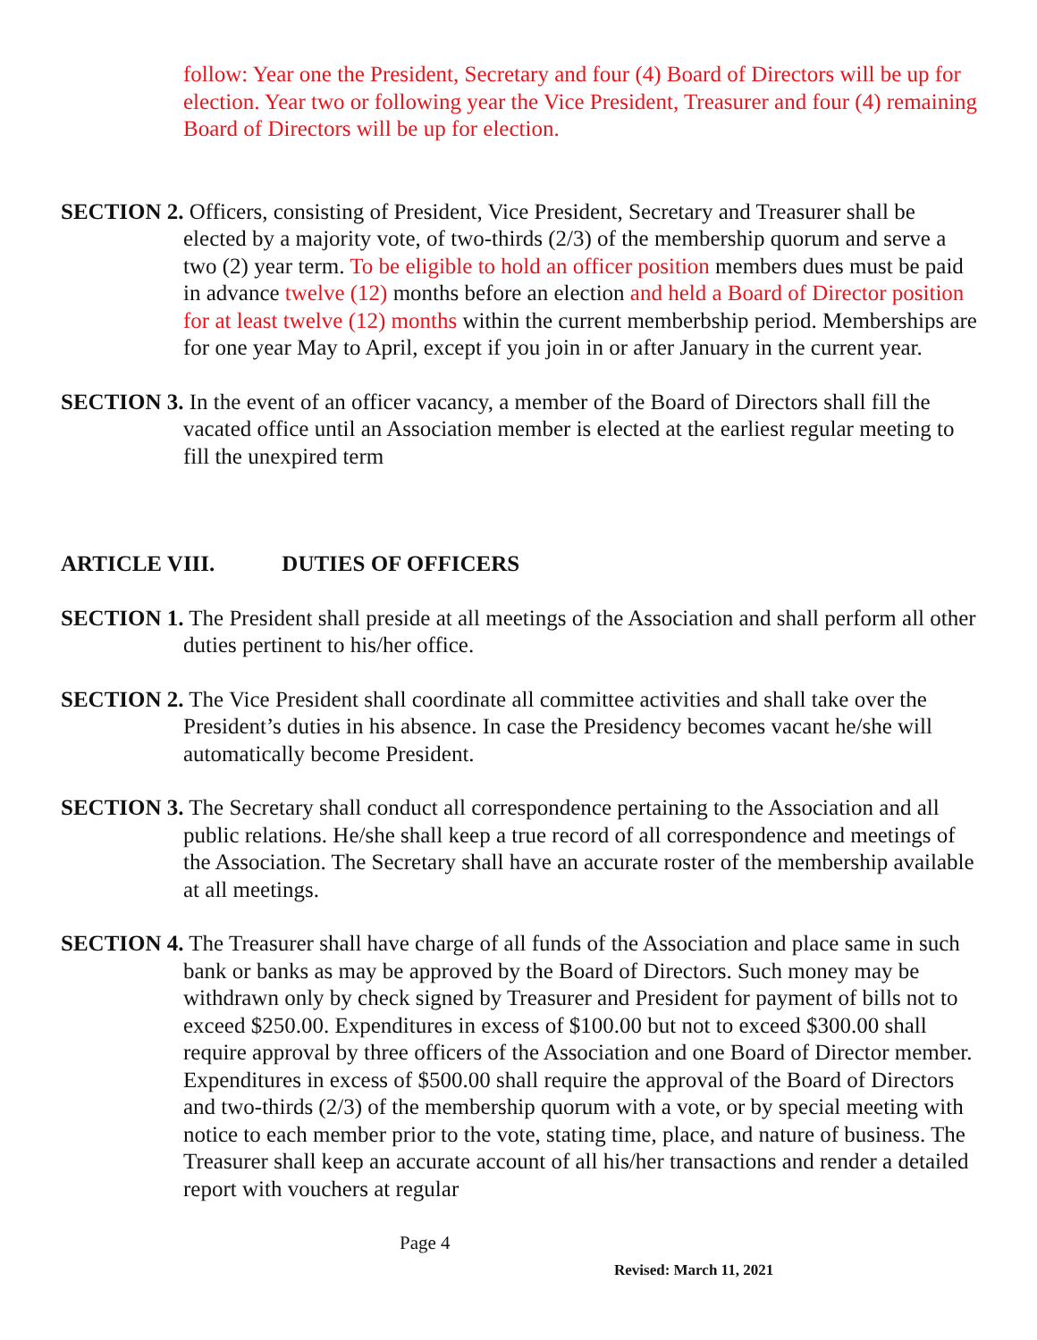follow: Year one the President, Secretary and four (4) Board of Directors will be up for election. Year two or following year the Vice President, Treasurer and four (4) remaining Board of Directors will be up for election.
SECTION 2. Officers, consisting of President, Vice President, Secretary and Treasurer shall be elected by a majority vote, of two-thirds (2/3) of the membership quorum and serve a two (2) year term. To be eligible to hold an officer position members dues must be paid in advance twelve (12) months before an election and held a Board of Director position for at least twelve (12) months within the current memberbship period. Memberships are for one year May to April, except if you join in or after January in the current year.
SECTION 3. In the event of an officer vacancy, a member of the Board of Directors shall fill the vacated office until an Association member is elected at the earliest regular meeting to fill the unexpired term
ARTICLE VIII. DUTIES OF OFFICERS
SECTION 1. The President shall preside at all meetings of the Association and shall perform all other duties pertinent to his/her office.
SECTION 2. The Vice President shall coordinate all committee activities and shall take over the President’s duties in his absence. In case the Presidency becomes vacant he/she will automatically become President.
SECTION 3. The Secretary shall conduct all correspondence pertaining to the Association and all public relations. He/she shall keep a true record of all correspondence and meetings of the Association. The Secretary shall have an accurate roster of the membership available at all meetings.
SECTION 4. The Treasurer shall have charge of all funds of the Association and place same in such bank or banks as may be approved by the Board of Directors. Such money may be withdrawn only by check signed by Treasurer and President for payment of bills not to exceed $250.00. Expenditures in excess of $100.00 but not to exceed $300.00 shall require approval by three officers of the Association and one Board of Director member. Expenditures in excess of $500.00 shall require the approval of the Board of Directors and two-thirds (2/3) of the membership quorum with a vote, or by special meeting with notice to each member prior to the vote, stating time, place, and nature of business. The Treasurer shall keep an accurate account of all his/her transactions and render a detailed report with vouchers at regular
Page 4
Revised: March 11, 2021